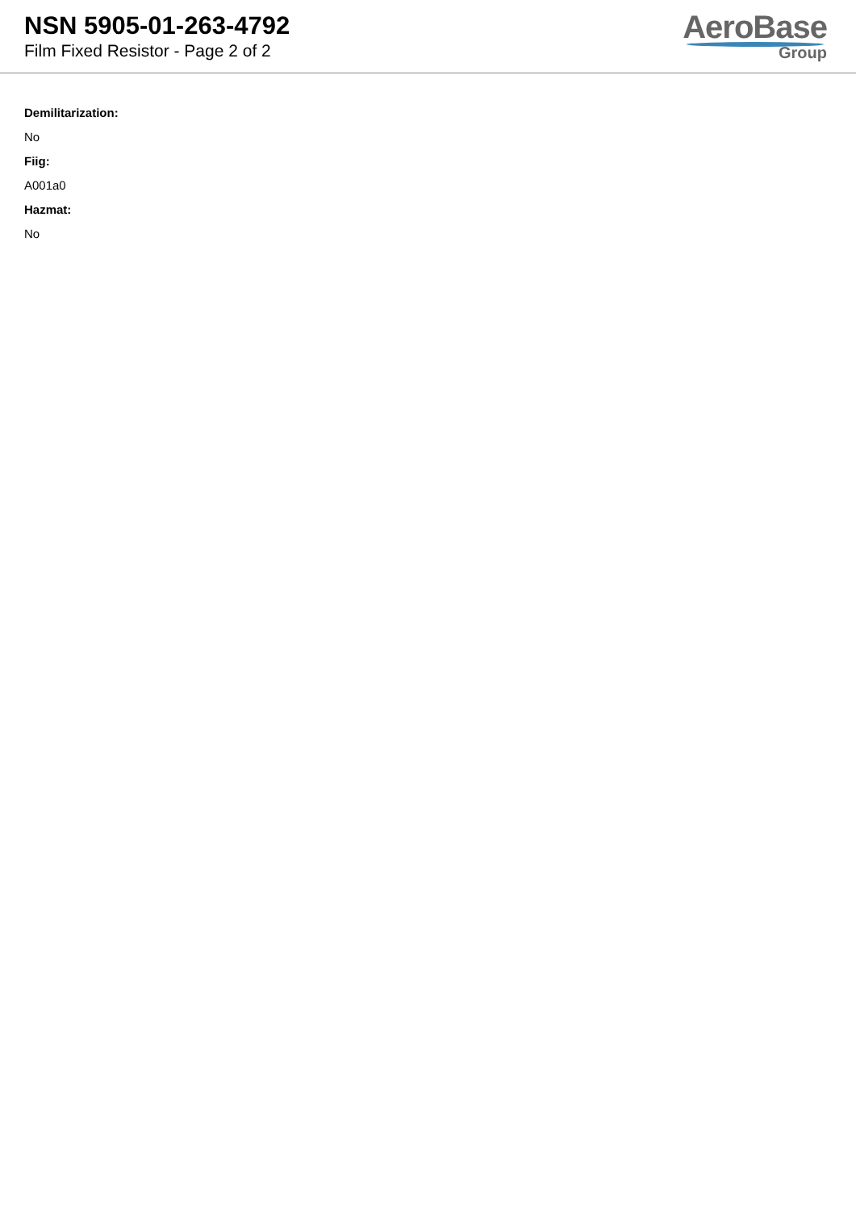NSN 5905-01-263-4792
Film Fixed Resistor - Page 2 of 2
AeroBase
Group
Demilitarization:
No
Fiig:
A001a0
Hazmat:
No